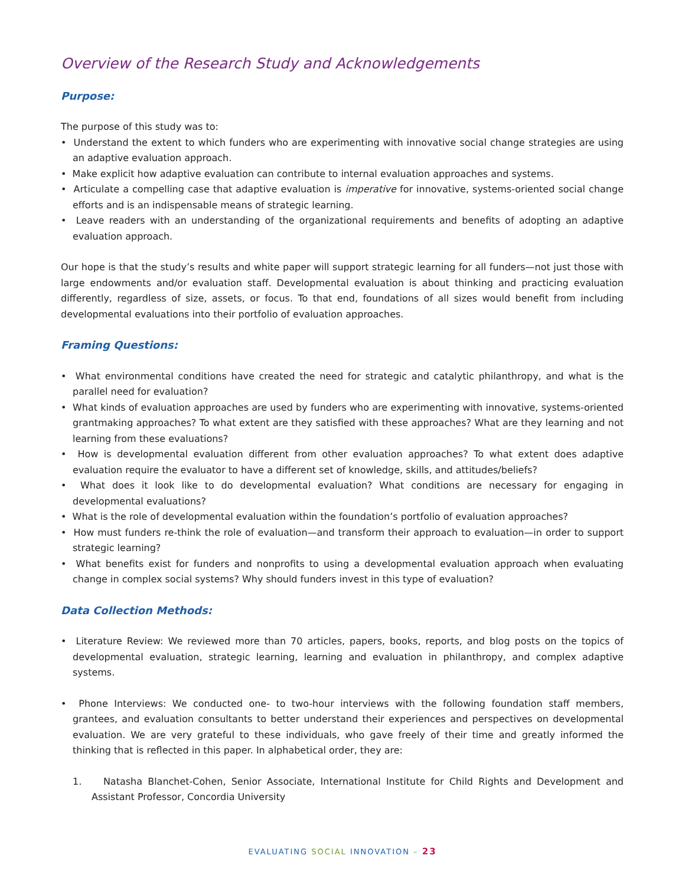Overview of the Research Study and Acknowledgements
Purpose:
The purpose of this study was to:
• Understand the extent to which funders who are experimenting with innovative social change strategies are using an adaptive evaluation approach.
• Make explicit how adaptive evaluation can contribute to internal evaluation approaches and systems.
• Articulate a compelling case that adaptive evaluation is imperative for innovative, systems-oriented social change efforts and is an indispensable means of strategic learning.
• Leave readers with an understanding of the organizational requirements and benefits of adopting an adaptive evaluation approach.
Our hope is that the study’s results and white paper will support strategic learning for all funders—not just those with large endowments and/or evaluation staff. Developmental evaluation is about thinking and practicing evaluation differently, regardless of size, assets, or focus. To that end, foundations of all sizes would benefit from including developmental evaluations into their portfolio of evaluation approaches.
Framing Questions:
• What environmental conditions have created the need for strategic and catalytic philanthropy, and what is the parallel need for evaluation?
• What kinds of evaluation approaches are used by funders who are experimenting with innovative, systems-oriented grantmaking approaches? To what extent are they satisfied with these approaches? What are they learning and not learning from these evaluations?
• How is developmental evaluation different from other evaluation approaches? To what extent does adaptive evaluation require the evaluator to have a different set of knowledge, skills, and attitudes/beliefs?
• What does it look like to do developmental evaluation? What conditions are necessary for engaging in developmental evaluations?
• What is the role of developmental evaluation within the foundation’s portfolio of evaluation approaches?
• How must funders re-think the role of evaluation—and transform their approach to evaluation—in order to support strategic learning?
• What benefits exist for funders and nonprofits to using a developmental evaluation approach when evaluating change in complex social systems? Why should funders invest in this type of evaluation?
Data Collection Methods:
• Literature Review: We reviewed more than 70 articles, papers, books, reports, and blog posts on the topics of developmental evaluation, strategic learning, learning and evaluation in philanthropy, and complex adaptive systems.
• Phone Interviews: We conducted one- to two-hour interviews with the following foundation staff members, grantees, and evaluation consultants to better understand their experiences and perspectives on developmental evaluation. We are very grateful to these individuals, who gave freely of their time and greatly informed the thinking that is reflected in this paper. In alphabetical order, they are:
1. Natasha Blanchet-Cohen, Senior Associate, International Institute for Child Rights and Development and Assistant Professor, Concordia University
EVALUATING SOCIAL INNOVATION – 23